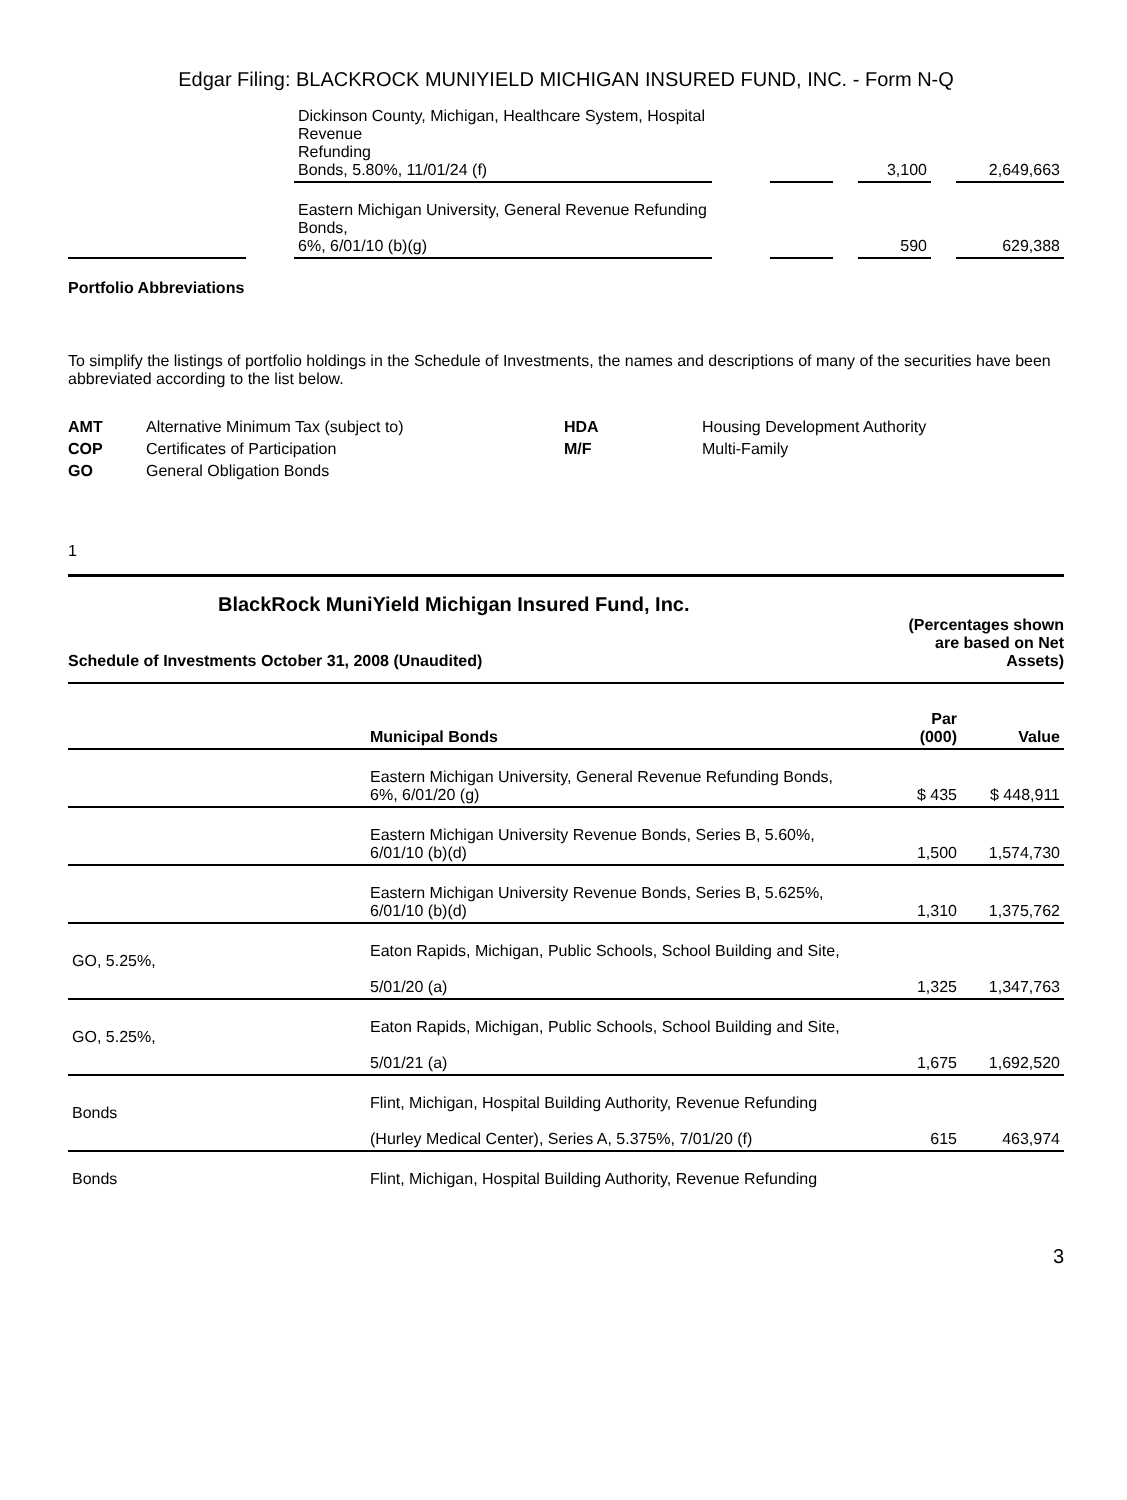Edgar Filing: BLACKROCK MUNIYIELD MICHIGAN INSURED FUND, INC. - Form N-Q
| | | Dickinson County, Michigan, Healthcare System, Hospital Revenue Refunding Bonds, 5.80%, 11/01/24 (f) | | | | 3,100 | | 2,649,663 |
| | | Eastern Michigan University, General Revenue Refunding Bonds, 6%, 6/01/10 (b)(g) | | | | 590 | | 629,388 |
Portfolio Abbreviations
To simplify the listings of portfolio holdings in the Schedule of Investments, the names and descriptions of many of the securities have been abbreviated according to the list below.
| AMT | Alternative Minimum Tax (subject to) | HDA | Housing Development Authority |
| COP | Certificates of Participation | M/F | Multi-Family |
| GO | General Obligation Bonds | | |
1
BlackRock MuniYield Michigan Insured Fund, Inc.
Schedule of Investments October 31, 2008 (Unaudited) (Percentages shown are based on Net Assets)
| | Municipal Bonds | Par (000) | Value |
| | Eastern Michigan University, General Revenue Refunding Bonds, 6%, 6/01/20 (g) | $ 435 | $ 448,911 |
| | Eastern Michigan University Revenue Bonds, Series B, 5.60%, 6/01/10 (b)(d) | 1,500 | 1,574,730 |
| | Eastern Michigan University Revenue Bonds, Series B, 5.625%, 6/01/10 (b)(d) | 1,310 | 1,375,762 |
| GO, 5.25%, | Eaton Rapids, Michigan, Public Schools, School Building and Site, 5/01/20 (a) | 1,325 | 1,347,763 |
| GO, 5.25%, | Eaton Rapids, Michigan, Public Schools, School Building and Site, 5/01/21 (a) | 1,675 | 1,692,520 |
| Bonds | Flint, Michigan, Hospital Building Authority, Revenue Refunding (Hurley Medical Center), Series A, 5.375%, 7/01/20 (f) | 615 | 463,974 |
| Bonds | Flint, Michigan, Hospital Building Authority, Revenue Refunding | | |
3